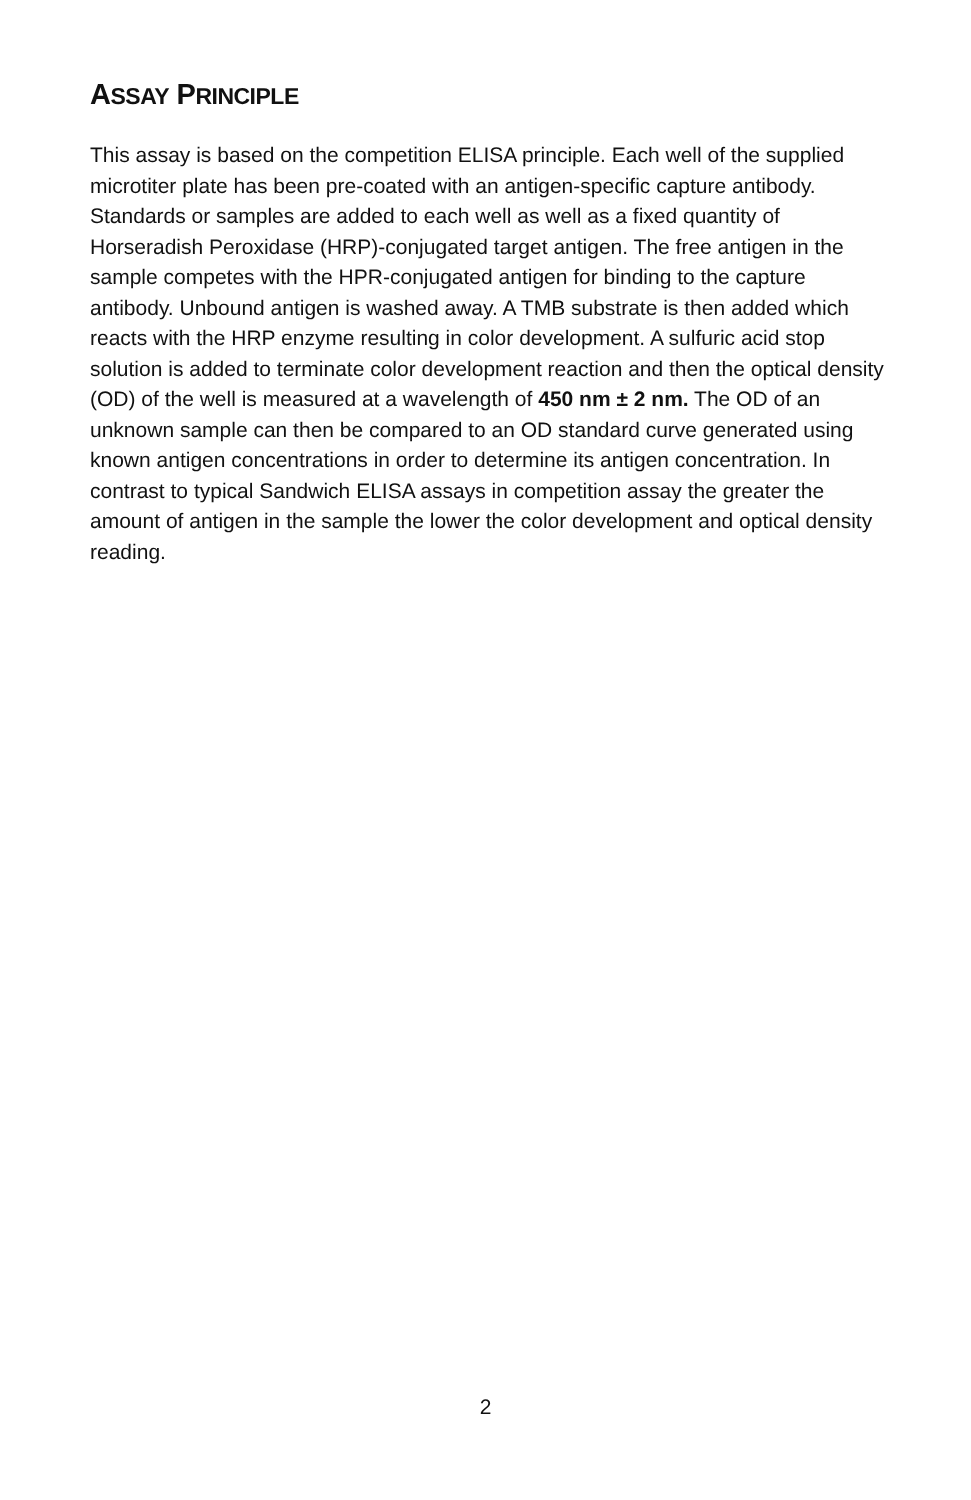ASSAY PRINCIPLE
This assay is based on the competition ELISA principle. Each well of the supplied microtiter plate has been pre-coated with an antigen-specific capture antibody. Standards or samples are added to each well as well as a fixed quantity of Horseradish Peroxidase (HRP)-conjugated target antigen. The free antigen in the sample competes with the HPR-conjugated antigen for binding to the capture antibody. Unbound antigen is washed away. A TMB substrate is then added which reacts with the HRP enzyme resulting in color development. A sulfuric acid stop solution is added to terminate color development reaction and then the optical density (OD) of the well is measured at a wavelength of 450 nm ± 2 nm. The OD of an unknown sample can then be compared to an OD standard curve generated using known antigen concentrations in order to determine its antigen concentration. In contrast to typical Sandwich ELISA assays in competition assay the greater the amount of antigen in the sample the lower the color development and optical density reading.
2